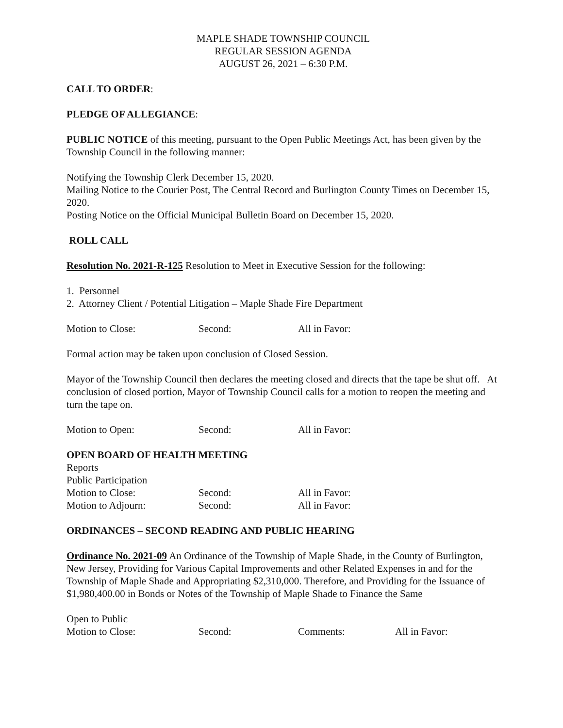MAPLE SHADE TOWNSHIP COUNCIL
REGULAR SESSION AGENDA
AUGUST 26, 2021 – 6:30 P.M.
CALL TO ORDER:
PLEDGE OF ALLEGIANCE:
PUBLIC NOTICE of this meeting, pursuant to the Open Public Meetings Act, has been given by the Township Council in the following manner:
Notifying the Township Clerk December 15, 2020.
Mailing Notice to the Courier Post, The Central Record and Burlington County Times on December 15, 2020.
Posting Notice on the Official Municipal Bulletin Board on December 15, 2020.
ROLL CALL
Resolution No. 2021-R-125 Resolution to Meet in Executive Session for the following:
1. Personnel
2. Attorney Client / Potential Litigation – Maple Shade Fire Department
Motion to Close: Second: All in Favor:
Formal action may be taken upon conclusion of Closed Session.
Mayor of the Township Council then declares the meeting closed and directs that the tape be shut off. At conclusion of closed portion, Mayor of Township Council calls for a motion to reopen the meeting and turn the tape on.
Motion to Open: Second: All in Favor:
OPEN BOARD OF HEALTH MEETING
Reports
Public Participation
Motion to Close: Second: All in Favor:
Motion to Adjourn: Second: All in Favor:
ORDINANCES – SECOND READING AND PUBLIC HEARING
Ordinance No. 2021-09 An Ordinance of the Township of Maple Shade, in the County of Burlington, New Jersey, Providing for Various Capital Improvements and other Related Expenses in and for the Township of Maple Shade and Appropriating $2,310,000. Therefore, and Providing for the Issuance of $1,980,400.00 in Bonds or Notes of the Township of Maple Shade to Finance the Same
Open to Public
Motion to Close: Second: Comments: All in Favor: